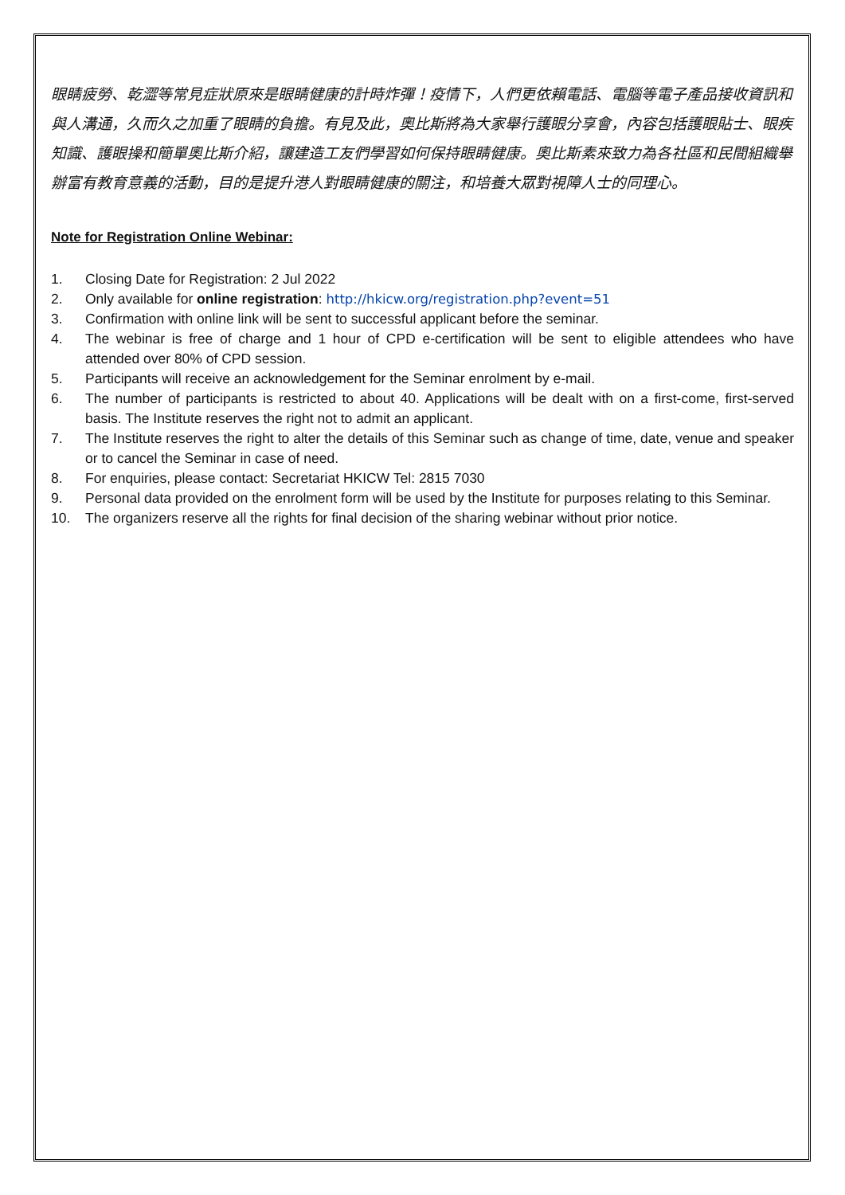眼睛疲勞、乾澀等常見症狀原來是眼睛健康的計時炸彈！疫情下，人們更依賴電話、電腦等電子產品接收資訊和與人溝通，久而久之加重了眼睛的負擔。有見及此，奧比斯將為大家舉行護眼分享會，內容包括護眼貼士、眼疾知識、護眼操和簡單奧比斯介紹，讓建造工友們學習如何保持眼睛健康。奧比斯素來致力為各社區和民間組織舉辦富有教育意義的活動，目的是提升港人對眼睛健康的關注，和培養大眾對視障人士的同理心。
Note for Registration Online Webinar:
1. Closing Date for Registration: 2 Jul 2022
2. Only available for online registration: http://hkicw.org/registration.php?event=51
3. Confirmation with online link will be sent to successful applicant before the seminar.
4. The webinar is free of charge and 1 hour of CPD e-certification will be sent to eligible attendees who have attended over 80% of CPD session.
5. Participants will receive an acknowledgement for the Seminar enrolment by e-mail.
6. The number of participants is restricted to about 40. Applications will be dealt with on a first-come, first-served basis. The Institute reserves the right not to admit an applicant.
7. The Institute reserves the right to alter the details of this Seminar such as change of time, date, venue and speaker or to cancel the Seminar in case of need.
8. For enquiries, please contact: Secretariat HKICW Tel: 2815 7030
9. Personal data provided on the enrolment form will be used by the Institute for purposes relating to this Seminar.
10. The organizers reserve all the rights for final decision of the sharing webinar without prior notice.